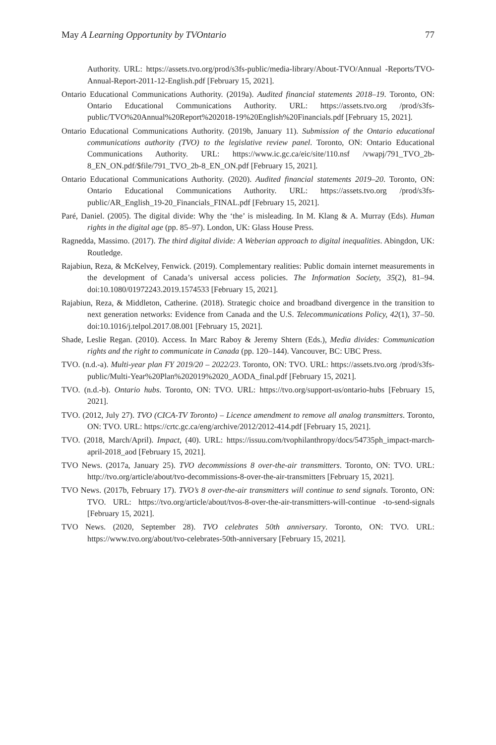May A Learning Opportunity by TVOntario 77
Authority. URL: https://assets.tvo.org/prod/s3fs-public/media-library/About-TVO/Annual -Reports/TVO-Annual-Report-2011-12-English.pdf [February 15, 2021].
Ontario Educational Communications Authority. (2019a). Audited financial statements 2018–19. Toronto, ON: Ontario Educational Communications Authority. URL: https://assets.tvo.org /prod/s3fs-public/TVO%20Annual%20Report%202018-19%20English%20Financials.pdf [February 15, 2021].
Ontario Educational Communications Authority. (2019b, January 11). Submission of the Ontario educational communications authority (TVO) to the legislative review panel. Toronto, ON: Ontario Educational Communications Authority. URL: https://www.ic.gc.ca/eic/site/110.nsf /vwapj/791_TVO_2b-8_EN_ON.pdf/$file/791_TVO_2b-8_EN_ON.pdf [February 15, 2021].
Ontario Educational Communications Authority. (2020). Audited financial statements 2019–20. Toronto, ON: Ontario Educational Communications Authority. URL: https://assets.tvo.org /prod/s3fs-public/AR_English_19-20_Financials_FINAL.pdf [February 15, 2021].
Paré, Daniel. (2005). The digital divide: Why the ‘the’ is misleading. In M. Klang & A. Murray (Eds). Human rights in the digital age (pp. 85–97). London, UK: Glass House Press.
Ragnedda, Massimo. (2017). The third digital divide: A Weberian approach to digital inequalities. Abingdon, UK: Routledge.
Rajabiun, Reza, & McKelvey, Fenwick. (2019). Complementary realities: Public domain internet measurements in the development of Canada’s universal access policies. The Information Society, 35(2), 81–94. doi:10.1080/01972243.2019.1574533 [February 15, 2021].
Rajabiun, Reza, & Middleton, Catherine. (2018). Strategic choice and broadband divergence in the transition to next generation networks: Evidence from Canada and the U.S. Telecommunications Policy, 42(1), 37–50. doi:10.1016/j.telpol.2017.08.001 [February 15, 2021].
Shade, Leslie Regan. (2010). Access. In Marc Raboy & Jeremy Shtern (Eds.), Media divides: Communication rights and the right to communicate in Canada (pp. 120–144). Vancouver, BC: UBC Press.
TVO. (n.d.-a). Multi-year plan FY 2019/20 – 2022/23. Toronto, ON: TVO. URL: https://assets.tvo.org /prod/s3fs-public/Multi-Year%20Plan%202019%2020_AODA_final.pdf [February 15, 2021].
TVO. (n.d.-b). Ontario hubs. Toronto, ON: TVO. URL: https://tvo.org/support-us/ontario-hubs [February 15, 2021].
TVO. (2012, July 27). TVO (CICA-TV Toronto) – Licence amendment to remove all analog transmitters. Toronto, ON: TVO. URL: https://crtc.gc.ca/eng/archive/2012/2012-414.pdf [February 15, 2021].
TVO. (2018, March/April). Impact, (40). URL: https://issuu.com/tvophilanthropy/docs/54735ph_impact-march-april-2018_aod [February 15, 2021].
TVO News. (2017a, January 25). TVO decommissions 8 over-the-air transmitters. Toronto, ON: TVO. URL: http://tvo.org/article/about/tvo-decommissions-8-over-the-air-transmitters [February 15, 2021].
TVO News. (2017b, February 17). TVO’s 8 over-the-air transmitters will continue to send signals. Toronto, ON: TVO. URL: https://tvo.org/article/about/tvos-8-over-the-air-transmitters-will-continue -to-send-signals [February 15, 2021].
TVO News. (2020, September 28). TVO celebrates 50th anniversary. Toronto, ON: TVO. URL: https://www.tvo.org/about/tvo-celebrates-50th-anniversary [February 15, 2021].